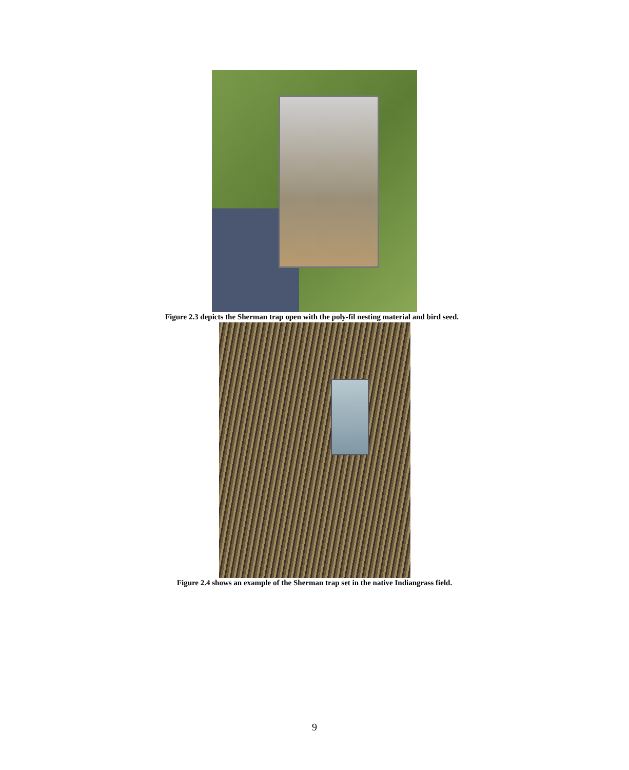Figure 2.3 depicts the Sherman trap open with the poly-fil nesting material and bird seed.
Figure 2.4 shows an example of the Sherman trap set in the native Indiangrass field.
9